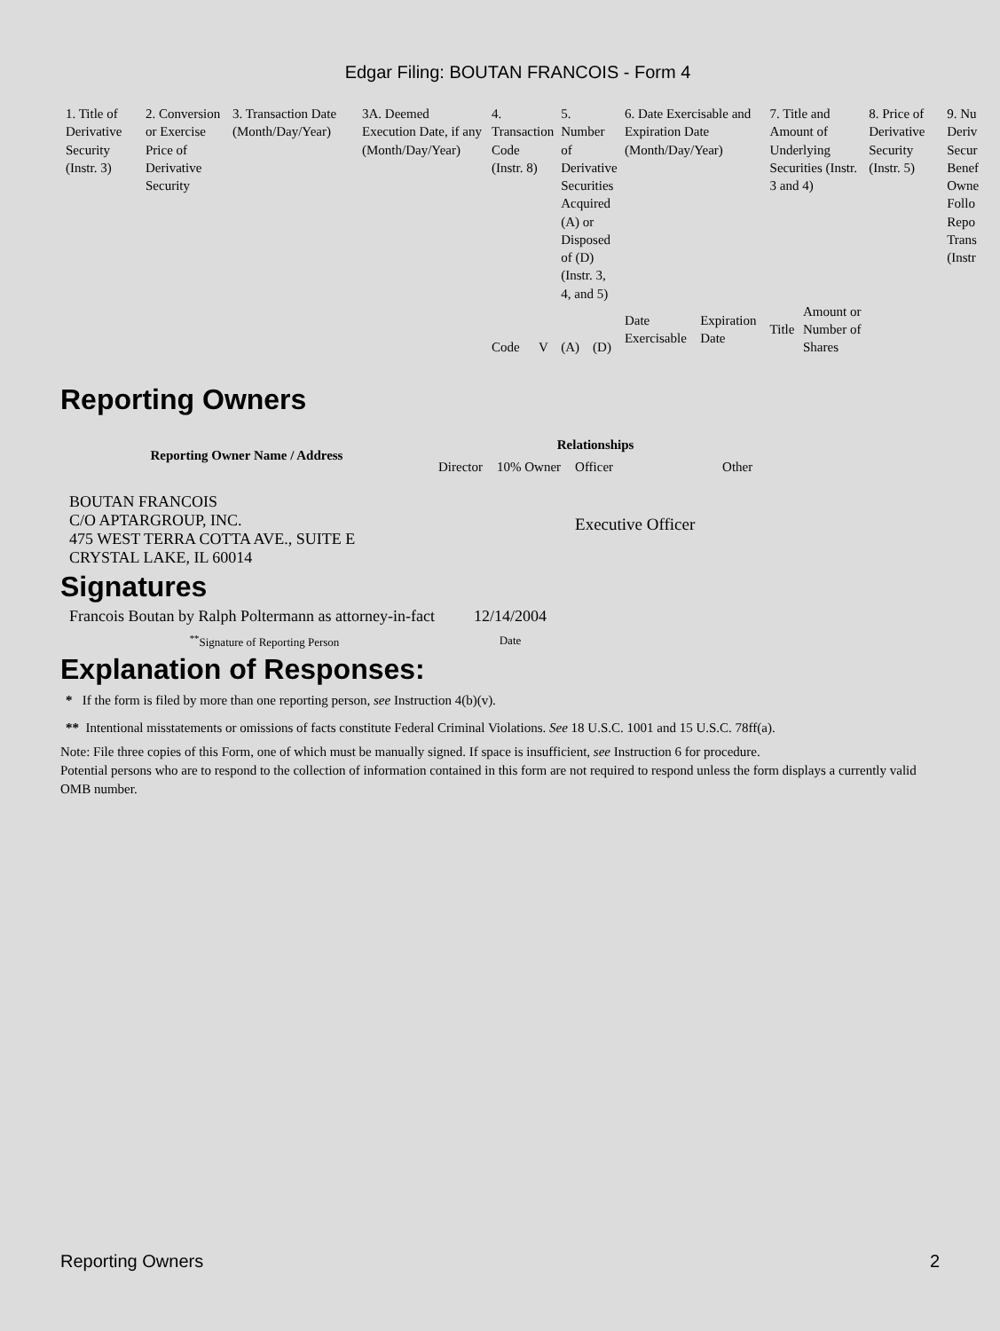Edgar Filing: BOUTAN FRANCOIS - Form 4
| 1. Title of Derivative Security (Instr. 3) | 2. Conversion or Exercise Price of Derivative Security | 3. Transaction Date (Month/Day/Year) | 3A. Deemed Execution Date, if any (Month/Day/Year) | 4. Transaction Code (Instr. 8) | | 5. Number of Derivative Securities Acquired (A) or Disposed of (D) (Instr. 3, 4, and 5) | | 6. Date Exercisable and Expiration Date (Month/Day/Year) | | 7. Title and Amount of Underlying Securities (Instr. 3 and 4) | | 8. Price of Derivative Security (Instr. 5) | 9. Nu Deriv Secur Benef Owne Follo Repo Trans (Instr |
| | | | | Code | V | (A) | (D) | Date Exercisable | Expiration Date | Title | Amount or Number of Shares | | |
Reporting Owners
| Reporting Owner Name / Address | Relationships | | | |
| --- | --- | --- | --- | --- |
| | Director | 10% Owner | Officer | Other |
| BOUTAN FRANCOIS C/O APTARGROUP, INC. 475 WEST TERRA COTTA AVE., SUITE E CRYSTAL LAKE, IL 60014 | | | Executive Officer | |
Signatures
| Francois Boutan by Ralph Poltermann as attorney-in-fact | 12/14/2004 |
| <sup>**</sup> Signature of Reporting Person | Date |
Explanation of Responses:
* If the form is filed by more than one reporting person, see Instruction 4(b)(v).
** Intentional misstatements or omissions of facts constitute Federal Criminal Violations. See 18 U.S.C. 1001 and 15 U.S.C. 78ff(a).
Note: File three copies of this Form, one of which must be manually signed. If space is insufficient, see Instruction 6 for procedure.
Potential persons who are to respond to the collection of information contained in this form are not required to respond unless the form displays a currently valid OMB number.
Reporting Owners 2